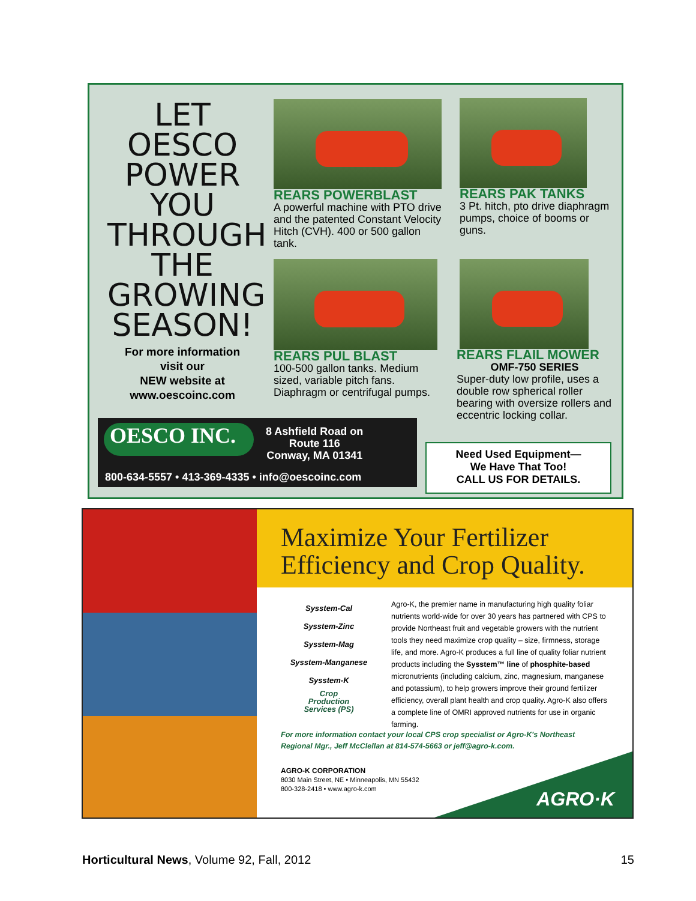LET
OESCO
POWER
YOU
THROUGH
THE
GROWING
SEASON!
For more information
visit our
NEW website at
www.oescoinc.com
REARS POWERBLAST
A powerful machine with PTO drive and the patented Constant Velocity Hitch (CVH). 400 or 500 gallon tank.
REARS PAK TANKS
3 Pt. hitch, pto drive diaphragm pumps, choice of booms or guns.
REARS PUL BLAST
100-500 gallon tanks. Medium sized, variable pitch fans. Diaphragm or centrifugal pumps.
REARS FLAIL MOWER
OMF-750 SERIES
Super-duty low profile, uses a double row spherical roller bearing with oversize rollers and eccentric locking collar.
OESCO INC.
8 Ashfield Road on
Route 116
Conway, MA 01341
800-634-5557 • 413-369-4335 • info@oescoinc.com
Need Used Equipment—
We Have That Too!
CALL US FOR DETAILS.
Maximize Your Fertilizer
Efficiency and Crop Quality.
Sysstem-Cal
Sysstem-Zinc
Sysstem-Mag
Sysstem-Manganese
Sysstem-K
Crop
Production
Services (PS)
Agro-K, the premier name in manufacturing high quality foliar nutrients world-wide for over 30 years has partnered with CPS to provide Northeast fruit and vegetable growers with the nutrient tools they need maximize crop quality – size, firmness, storage life, and more. Agro-K produces a full line of quality foliar nutrient products including the Sysstem™ line of phosphite-based micronutrients (including calcium, zinc, magnesium, manganese and potassium), to help growers improve their ground fertilizer efficiency, overall plant health and crop quality. Agro-K also offers a complete line of OMRI approved nutrients for use in organic farming.
For more information contact your local CPS crop specialist or Agro-K's Northeast
Regional Mgr., Jeff McClellan at 814-574-5663 or jeff@agro-k.com.
AGRO-K CORPORATION
8030 Main Street, NE • Minneapolis, MN 55432
800-328-2418 • www.agro-k.com
AGRO·K
Horticultural News, Volume 92, Fall, 2012 15